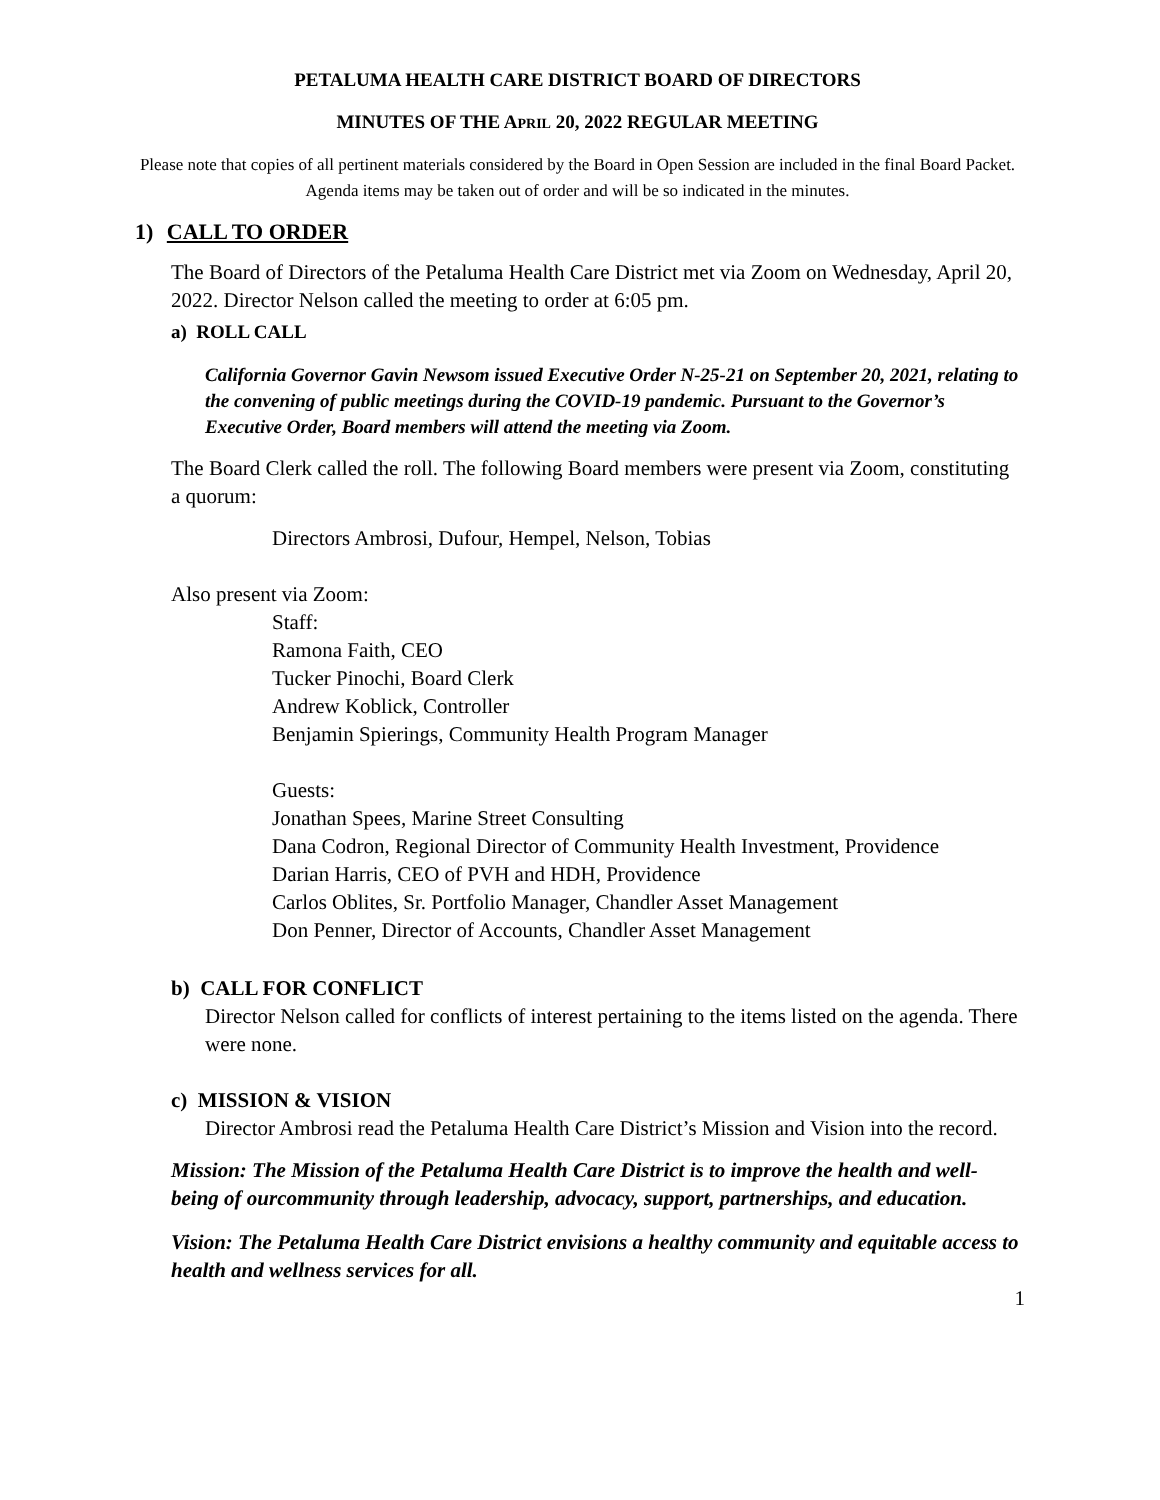PETALUMA HEALTH CARE DISTRICT BOARD OF DIRECTORS
MINUTES OF THE APRIL 20, 2022 REGULAR MEETING
Please note that copies of all pertinent materials considered by the Board in Open Session are included in the final Board Packet. Agenda items may be taken out of order and will be so indicated in the minutes.
1) CALL TO ORDER
The Board of Directors of the Petaluma Health Care District met via Zoom on Wednesday, April 20, 2022. Director Nelson called the meeting to order at 6:05 pm.
a) ROLL CALL
California Governor Gavin Newsom issued Executive Order N-25-21 on September 20, 2021, relating to the convening of public meetings during the COVID-19 pandemic. Pursuant to the Governor’s Executive Order, Board members will attend the meeting via Zoom.
The Board Clerk called the roll. The following Board members were present via Zoom, constituting a quorum:
Directors Ambrosi, Dufour, Hempel, Nelson, Tobias
Also present via Zoom:
Staff:
Ramona Faith, CEO
Tucker Pinochi, Board Clerk
Andrew Koblick, Controller
Benjamin Spierings, Community Health Program Manager
Guests:
Jonathan Spees, Marine Street Consulting
Dana Codron, Regional Director of Community Health Investment, Providence
Darian Harris, CEO of PVH and HDH, Providence
Carlos Oblites, Sr. Portfolio Manager, Chandler Asset Management
Don Penner, Director of Accounts, Chandler Asset Management
b) CALL FOR CONFLICT
Director Nelson called for conflicts of interest pertaining to the items listed on the agenda. There were none.
c) MISSION & VISION
Director Ambrosi read the Petaluma Health Care District’s Mission and Vision into the record.
Mission: The Mission of the Petaluma Health Care District is to improve the health and well-being of ourcommunity through leadership, advocacy, support, partnerships, and education.
Vision: The Petaluma Health Care District envisions a healthy community and equitable access to health and wellness services for all.
1